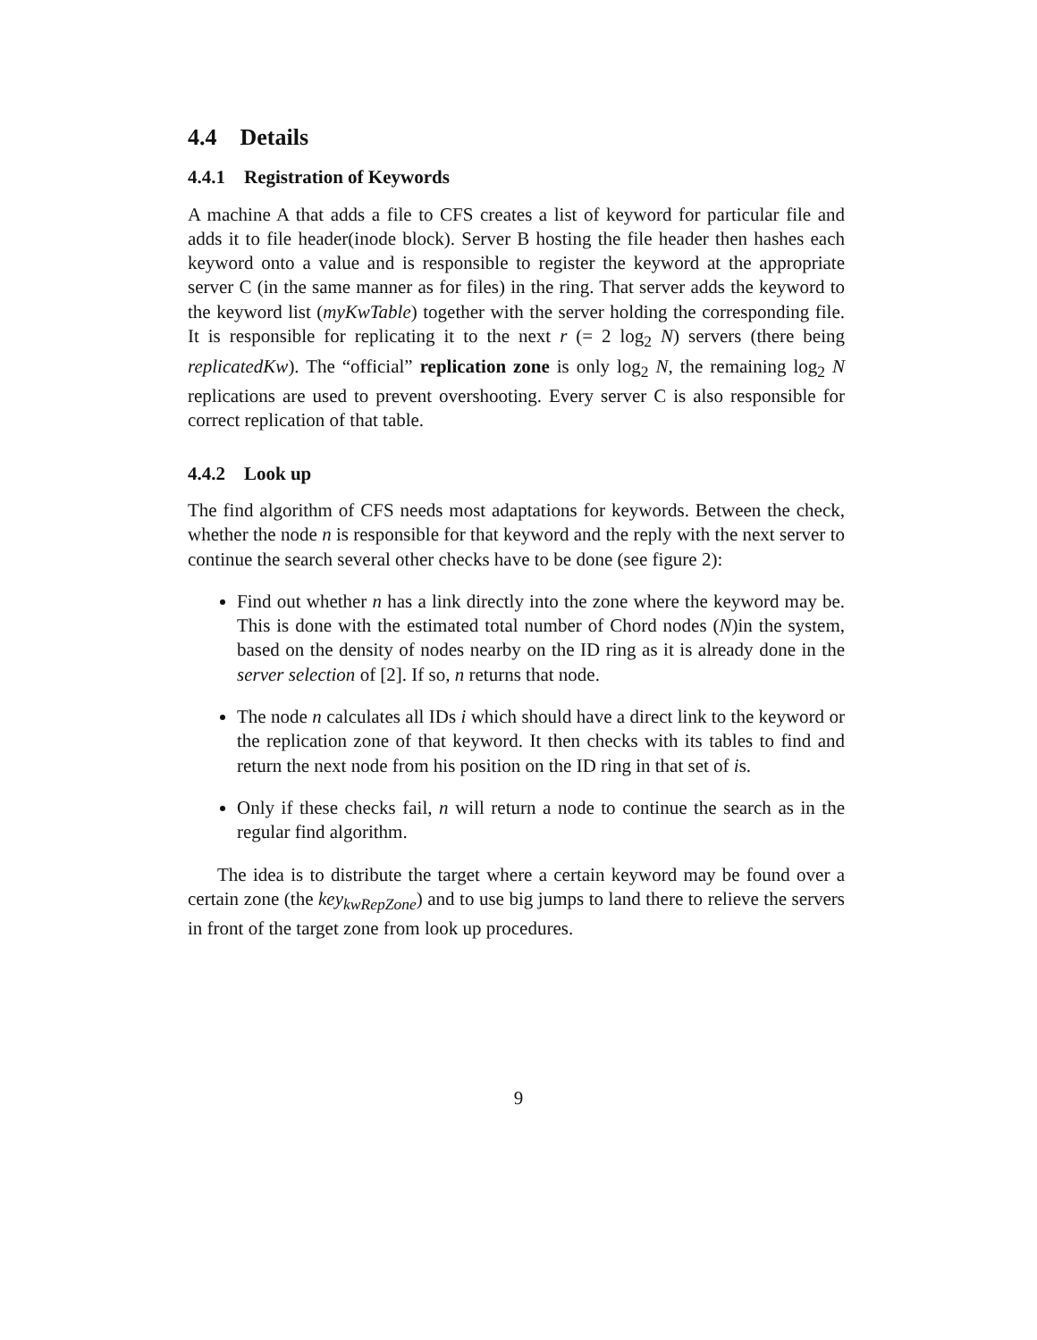4.4 Details
4.4.1 Registration of Keywords
A machine A that adds a file to CFS creates a list of keyword for particular file and adds it to file header(inode block). Server B hosting the file header then hashes each keyword onto a value and is responsible to register the keyword at the appropriate server C (in the same manner as for files) in the ring. That server adds the keyword to the keyword list (myKwTable) together with the server holding the corresponding file. It is responsible for replicating it to the next r (= 2 log<sub>2</sub> N) servers (there being replicatedKw). The “official” replication zone is only log<sub>2</sub> N, the remaining log<sub>2</sub> N replications are used to prevent overshooting. Every server C is also responsible for correct replication of that table.
4.4.2 Look up
The find algorithm of CFS needs most adaptations for keywords. Between the check, whether the node n is responsible for that keyword and the reply with the next server to continue the search several other checks have to be done (see figure 2):
Find out whether n has a link directly into the zone where the keyword may be. This is done with the estimated total number of Chord nodes (N)in the system, based on the density of nodes nearby on the ID ring as it is already done in the server selection of [2]. If so, n returns that node.
The node n calculates all IDs i which should have a direct link to the keyword or the replication zone of that keyword. It then checks with its tables to find and return the next node from his position on the ID ring in that set of is.
Only if these checks fail, n will return a node to continue the search as in the regular find algorithm.
The idea is to distribute the target where a certain keyword may be found over a certain zone (the key<sub>kwRepZone</sub>) and to use big jumps to land there to relieve the servers in front of the target zone from look up procedures.
9